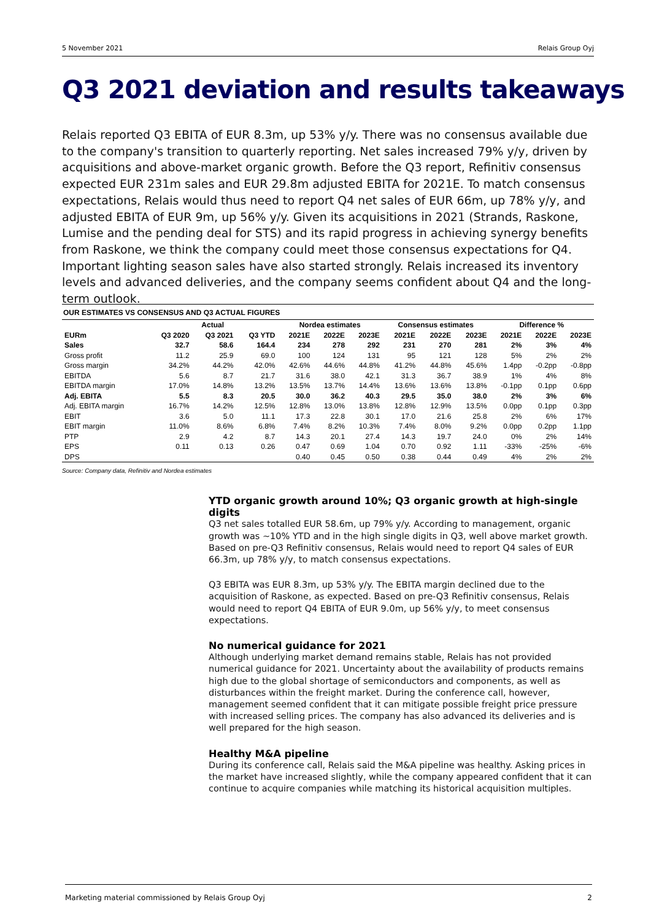5 November 2021 Relais Group Oyj
Q3 2021 deviation and results takeaways
Relais reported Q3 EBITA of EUR 8.3m, up 53% y/y. There was no consensus available due to the company's transition to quarterly reporting. Net sales increased 79% y/y, driven by acquisitions and above-market organic growth. Before the Q3 report, Refinitiv consensus expected EUR 231m sales and EUR 29.8m adjusted EBITA for 2021E. To match consensus expectations, Relais would thus need to report Q4 net sales of EUR 66m, up 78% y/y, and adjusted EBITA of EUR 9m, up 56% y/y. Given its acquisitions in 2021 (Strands, Raskone, Lumise and the pending deal for STS) and its rapid progress in achieving synergy benefits from Raskone, we think the company could meet those consensus expectations for Q4. Important lighting season sales have also started strongly. Relais increased its inventory levels and advanced deliveries, and the company seems confident about Q4 and the long-term outlook.
OUR ESTIMATES VS CONSENSUS AND Q3 ACTUAL FIGURES
| | Actual | | | Nordea estimates | | | Consensus estimates | | | Difference % | | |
| --- | --- | --- | --- | --- | --- | --- | --- | --- | --- | --- | --- | --- |
| EURm | Q3 2020 | Q3 2021 | Q3 YTD | 2021E | 2022E | 2023E | 2021E | 2022E | 2023E | 2021E | 2022E | 2023E |
| Sales | 32.7 | 58.6 | 164.4 | 234 | 278 | 292 | 231 | 270 | 281 | 2% | 3% | 4% |
| Gross profit | 11.2 | 25.9 | 69.0 | 100 | 124 | 131 | 95 | 121 | 128 | 5% | 2% | 2% |
| Gross margin | 34.2% | 44.2% | 42.0% | 42.6% | 44.6% | 44.8% | 41.2% | 44.8% | 45.6% | 1.4pp | -0.2pp | -0.8pp |
| EBITDA | 5.6 | 8.7 | 21.7 | 31.6 | 38.0 | 42.1 | 31.3 | 36.7 | 38.9 | 1% | 4% | 8% |
| EBITDA margin | 17.0% | 14.8% | 13.2% | 13.5% | 13.7% | 14.4% | 13.6% | 13.6% | 13.8% | -0.1pp | 0.1pp | 0.6pp |
| Adj. EBITA | 5.5 | 8.3 | 20.5 | 30.0 | 36.2 | 40.3 | 29.5 | 35.0 | 38.0 | 2% | 3% | 6% |
| Adj. EBITA margin | 16.7% | 14.2% | 12.5% | 12.8% | 13.0% | 13.8% | 12.8% | 12.9% | 13.5% | 0.0pp | 0.1pp | 0.3pp |
| EBIT | 3.6 | 5.0 | 11.1 | 17.3 | 22.8 | 30.1 | 17.0 | 21.6 | 25.8 | 2% | 6% | 17% |
| EBIT margin | 11.0% | 8.6% | 6.8% | 7.4% | 8.2% | 10.3% | 7.4% | 8.0% | 9.2% | 0.0pp | 0.2pp | 1.1pp |
| PTP | 2.9 | 4.2 | 8.7 | 14.3 | 20.1 | 27.4 | 14.3 | 19.7 | 24.0 | 0% | 2% | 14% |
| EPS | 0.11 | 0.13 | 0.26 | 0.47 | 0.69 | 1.04 | 0.70 | 0.92 | 1.11 | -33% | -25% | -6% |
| DPS | | | | 0.40 | 0.45 | 0.50 | 0.38 | 0.44 | 0.49 | 4% | 2% | 2% |
Source: Company data, Refinitiv and Nordea estimates
YTD organic growth around 10%; Q3 organic growth at high-single digits
Q3 net sales totalled EUR 58.6m, up 79% y/y. According to management, organic growth was ~10% YTD and in the high single digits in Q3, well above market growth. Based on pre-Q3 Refinitiv consensus, Relais would need to report Q4 sales of EUR 66.3m, up 78% y/y, to match consensus expectations.
Q3 EBITA was EUR 8.3m, up 53% y/y. The EBITA margin declined due to the acquisition of Raskone, as expected. Based on pre-Q3 Refinitiv consensus, Relais would need to report Q4 EBITA of EUR 9.0m, up 56% y/y, to meet consensus expectations.
No numerical guidance for 2021
Although underlying market demand remains stable, Relais has not provided numerical guidance for 2021. Uncertainty about the availability of products remains high due to the global shortage of semiconductors and components, as well as disturbances within the freight market. During the conference call, however, management seemed confident that it can mitigate possible freight price pressure with increased selling prices. The company has also advanced its deliveries and is well prepared for the high season.
Healthy M&A pipeline
During its conference call, Relais said the M&A pipeline was healthy. Asking prices in the market have increased slightly, while the company appeared confident that it can continue to acquire companies while matching its historical acquisition multiples.
Marketing material commissioned by Relais Group Oyj 2